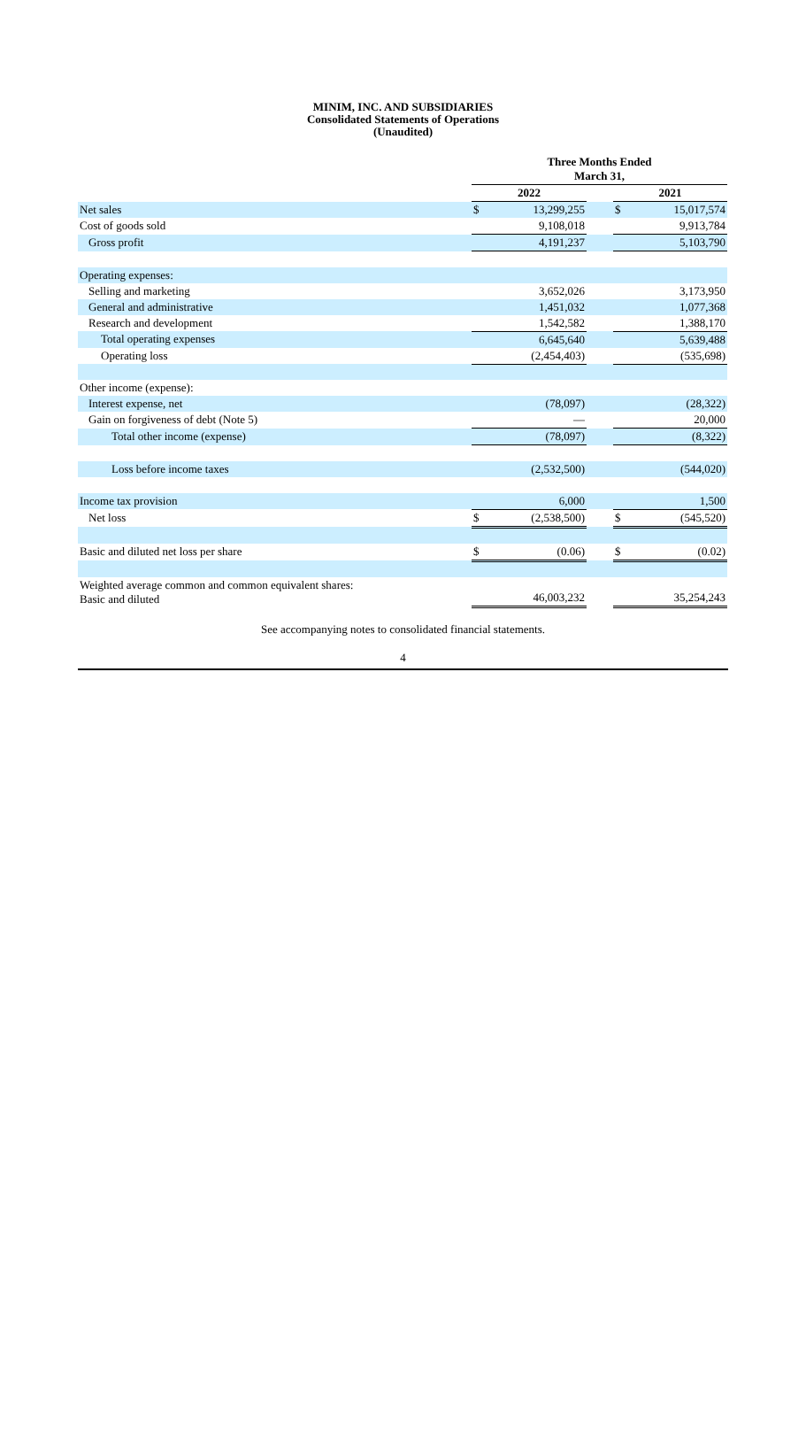MINIM, INC. AND SUBSIDIARIES
Consolidated Statements of Operations
(Unaudited)
| | Three Months Ended March 31, | | | | |
| | 2022 | | | 2021 | |
| Net sales | $ | 13,299,255 | | $ | 15,017,574 |
| Cost of goods sold | | 9,108,018 | | | 9,913,784 |
| Gross profit | | 4,191,237 | | | 5,103,790 |
| Operating expenses: | | | | | |
| Selling and marketing | | 3,652,026 | | | 3,173,950 |
| General and administrative | | 1,451,032 | | | 1,077,368 |
| Research and development | | 1,542,582 | | | 1,388,170 |
| Total operating expenses | | 6,645,640 | | | 5,639,488 |
| Operating loss | | (2,454,403) | | | (535,698) |
| Other income (expense): | | | | | |
| Interest expense, net | | (78,097) | | | (28,322) |
| Gain on forgiveness of debt (Note 5) | | — | | | 20,000 |
| Total other income (expense) | | (78,097) | | | (8,322) |
| Loss before income taxes | | (2,532,500) | | | (544,020) |
| Income tax provision | | 6,000 | | | 1,500 |
| Net loss | $ | (2,538,500) | | $ | (545,520) |
| Basic and diluted net loss per share | $ | (0.06) | | $ | (0.02) |
| Weighted average common and common equivalent shares: Basic and diluted | | 46,003,232 | | | 35,254,243 |
See accompanying notes to consolidated financial statements.
4